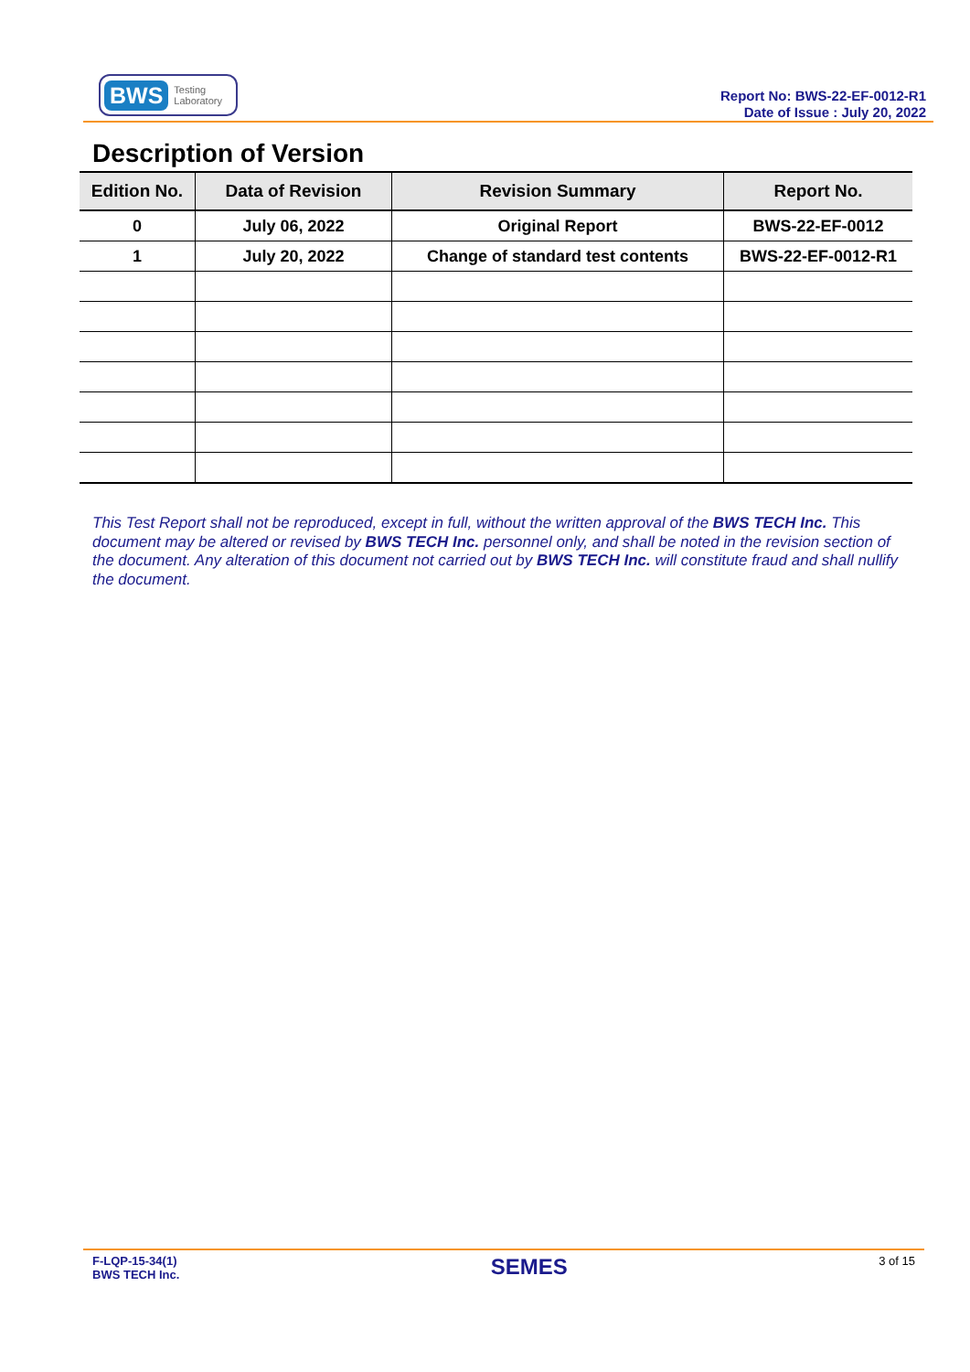BWS Testing
Laboratory
Report No: BWS-22-EF-0012-R1
Date of Issue : July 20, 2022
Description of Version
| Edition No. | Data of Revision | Revision Summary | Report No. |
| --- | --- | --- | --- |
| 0 | July 06, 2022 | Original Report | BWS-22-EF-0012 |
| 1 | July 20, 2022 | Change of standard test contents | BWS-22-EF-0012-R1 |
This Test Report shall not be reproduced, except in full, without the written approval of the BWS TECH Inc. This document may be altered or revised by BWS TECH Inc. personnel only, and shall be noted in the revision section of the document. Any alteration of this document not carried out by BWS TECH Inc. will constitute fraud and shall nullify the document.
F-LQP-15-34(1)
BWS TECH Inc.
SEMES
3 of 15